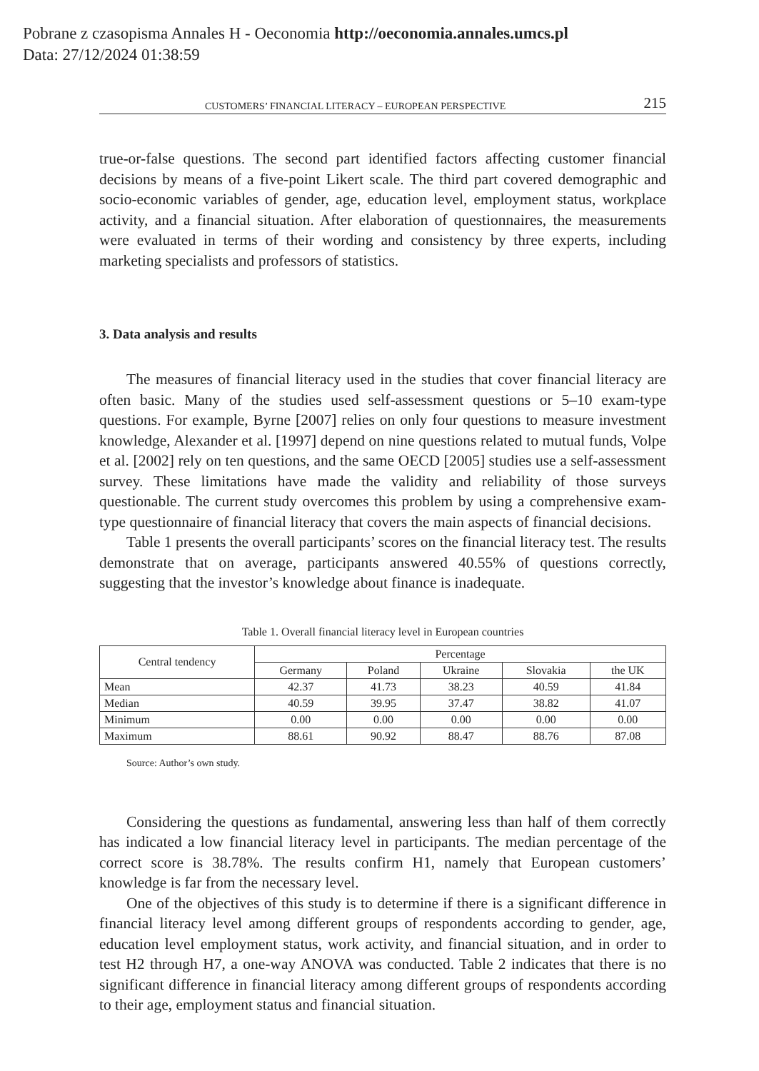Pobrane z czasopisma Annales H - Oeconomia http://oeconomia.annales.umcs.pl
Data: 27/12/2024 01:38:59
CUSTOMERS’ FINANCIAL LITERACY – EUROPEAN PERSPECTIVE 215
true-or-false questions. The second part identified factors affecting customer financial decisions by means of a five-point Likert scale. The third part covered demographic and socio-economic variables of gender, age, education level, employment status, workplace activity, and a financial situation. After elaboration of questionnaires, the measurements were evaluated in terms of their wording and consistency by three experts, including marketing specialists and professors of statistics.
3. Data analysis and results
The measures of financial literacy used in the studies that cover financial literacy are often basic. Many of the studies used self-assessment questions or 5–10 exam-type questions. For example, Byrne [2007] relies on only four questions to measure investment knowledge, Alexander et al. [1997] depend on nine questions related to mutual funds, Volpe et al. [2002] rely on ten questions, and the same OECD [2005] studies use a self-assessment survey. These limitations have made the validity and reliability of those surveys questionable. The current study overcomes this problem by using a comprehensive exam-type questionnaire of financial literacy that covers the main aspects of financial decisions.
Table 1 presents the overall participants’ scores on the financial literacy test. The results demonstrate that on average, participants answered 40.55% of questions correctly, suggesting that the investor’s knowledge about finance is inadequate.
Table 1. Overall financial literacy level in European countries
| Central tendency | Percentage | | | | |
| --- | --- | --- | --- | --- | --- |
| | Germany | Poland | Ukraine | Slovakia | the UK |
| Mean | 42.37 | 41.73 | 38.23 | 40.59 | 41.84 |
| Median | 40.59 | 39.95 | 37.47 | 38.82 | 41.07 |
| Minimum | 0.00 | 0.00 | 0.00 | 0.00 | 0.00 |
| Maximum | 88.61 | 90.92 | 88.47 | 88.76 | 87.08 |
Source: Author’s own study.
Considering the questions as fundamental, answering less than half of them correctly has indicated a low financial literacy level in participants. The median percentage of the correct score is 38.78%. The results confirm H1, namely that European customers’ knowledge is far from the necessary level.
One of the objectives of this study is to determine if there is a significant difference in financial literacy level among different groups of respondents according to gender, age, education level employment status, work activity, and financial situation, and in order to test H2 through H7, a one-way ANOVA was conducted. Table 2 indicates that there is no significant difference in financial literacy among different groups of respondents according to their age, employment status and financial situation.